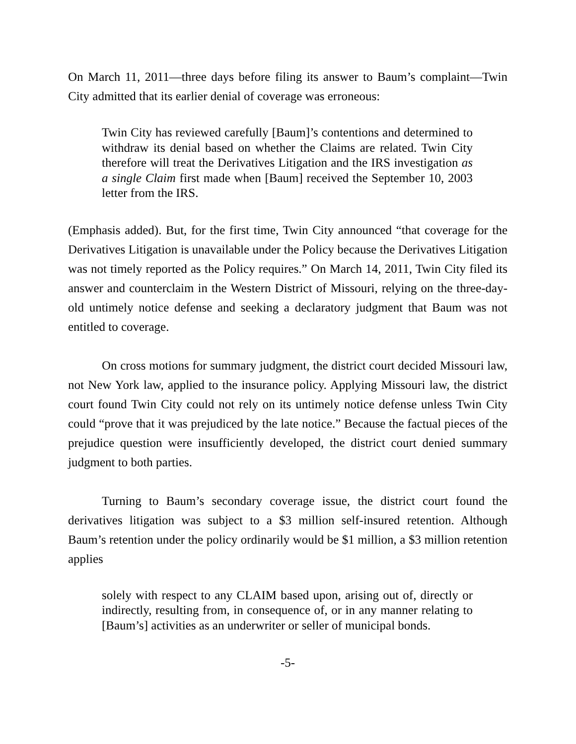On March 11, 2011—three days before filing its answer to Baum’s complaint—Twin City admitted that its earlier denial of coverage was erroneous:
Twin City has reviewed carefully [Baum]’s contentions and determined to withdraw its denial based on whether the Claims are related. Twin City therefore will treat the Derivatives Litigation and the IRS investigation as a single Claim first made when [Baum] received the September 10, 2003 letter from the IRS.
(Emphasis added). But, for the first time, Twin City announced “that coverage for the Derivatives Litigation is unavailable under the Policy because the Derivatives Litigation was not timely reported as the Policy requires.” On March 14, 2011, Twin City filed its answer and counterclaim in the Western District of Missouri, relying on the three-day-old untimely notice defense and seeking a declaratory judgment that Baum was not entitled to coverage.
On cross motions for summary judgment, the district court decided Missouri law, not New York law, applied to the insurance policy. Applying Missouri law, the district court found Twin City could not rely on its untimely notice defense unless Twin City could “prove that it was prejudiced by the late notice.” Because the factual pieces of the prejudice question were insufficiently developed, the district court denied summary judgment to both parties.
Turning to Baum’s secondary coverage issue, the district court found the derivatives litigation was subject to a $3 million self-insured retention. Although Baum’s retention under the policy ordinarily would be $1 million, a $3 million retention applies
solely with respect to any CLAIM based upon, arising out of, directly or indirectly, resulting from, in consequence of, or in any manner relating to [Baum’s] activities as an underwriter or seller of municipal bonds.
-5-